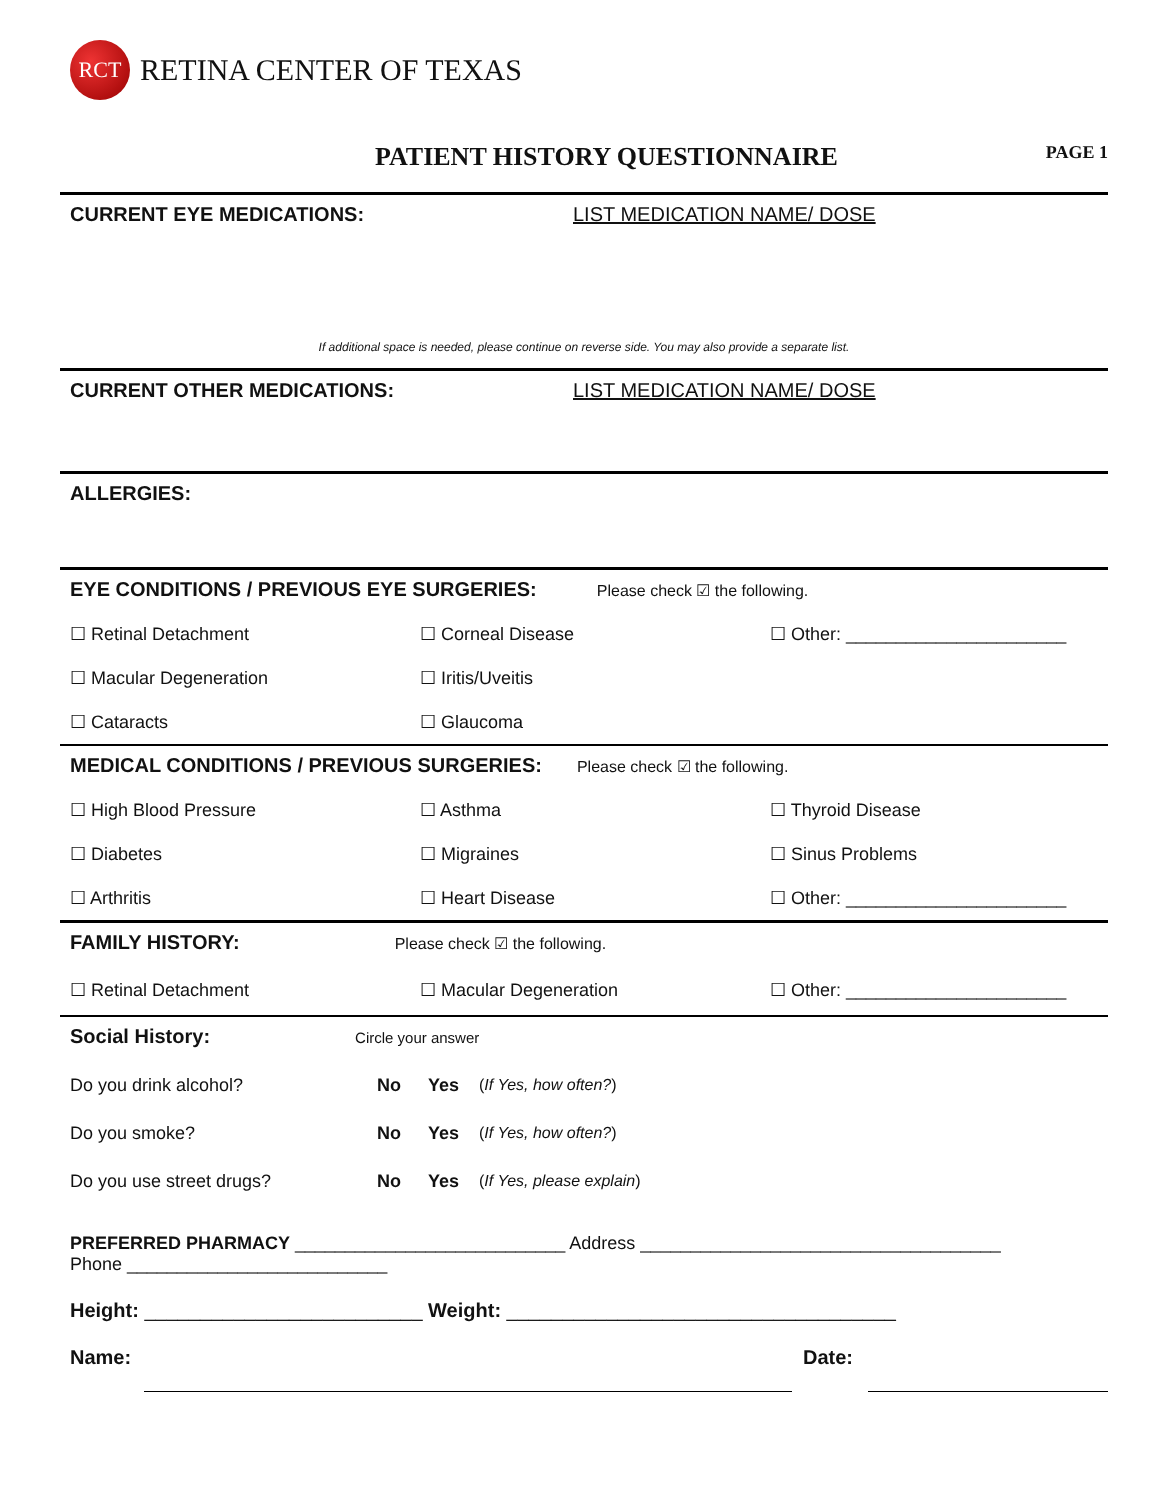RCT
RETINA CENTER OF TEXAS
PATIENT HISTORY QUESTIONNAIRE
PAGE 1
CURRENT EYE MEDICATIONS: LIST MEDICATION NAME/ DOSE
If additional space is needed, please continue on reverse side. You may also provide a separate list.
CURRENT OTHER MEDICATIONS: LIST MEDICATION NAME/ DOSE
ALLERGIES:
EYE CONDITIONS / PREVIOUS EYE SURGERIES: Please check ☑ the following.
☐ Retinal Detachment ☐ Corneal Disease ☐ Other: ______________________
☐ Macular Degeneration ☐ Iritis/Uveitis
☐ Cataracts ☐ Glaucoma
MEDICAL CONDITIONS / PREVIOUS SURGERIES: Please check ☑ the following.
☐ High Blood Pressure ☐ Asthma ☐ Thyroid Disease
☐ Diabetes ☐ Migraines ☐ Sinus Problems
☐ Arthritis ☐ Heart Disease ☐ Other: ______________________
FAMILY HISTORY: Please check ☑ the following.
☐ Retinal Detachment ☐ Macular Degeneration ☐ Other: ______________________
Social History: Circle your answer
Do you drink alcohol? No Yes (If Yes, how often?)
Do you smoke? No Yes (If Yes, how often?)
Do you use street drugs? No Yes (If Yes, please explain)
PREFERRED PHARMACY ___________________________ Address ____________________________________
Phone __________________________
Height: _________________________ Weight: ___________________________________
Name: Date: